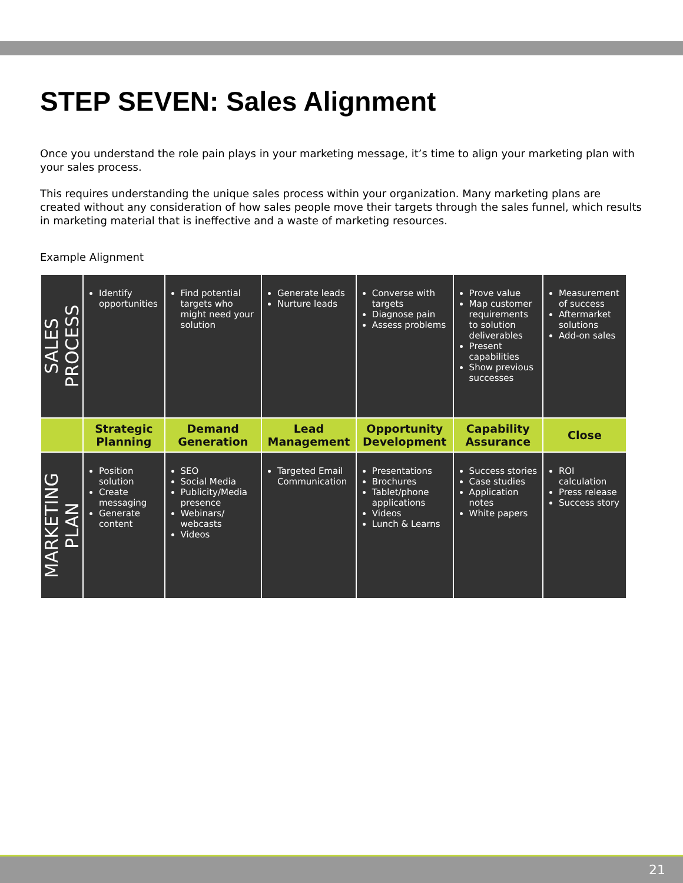STEP SEVEN: Sales Alignment
Once you understand the role pain plays in your marketing message, it’s time to align your marketing plan with your sales process.
This requires understanding the unique sales process within your organization. Many marketing plans are created without any consideration of how sales people move their targets through the sales funnel, which results in marketing material that is ineffective and a waste of marketing resources.
Example Alignment
| SALES PROCESS | Identify opportunities | Find potential targets who might need your solution | Generate leads Nurture leads | Converse with targets Diagnose pain Assess problems | Prove value Map customer requirements to solution deliverables Present capabilities Show previous successes | Measurement of success Aftermarket solutions Add-on sales |
| | Strategic Planning | Demand Generation | Lead Management | Opportunity Development | Capability Assurance | Close |
| MARKETING PLAN | Position solution Create messaging Generate content | SEO Social Media Publicity/Media presence Webinars/ webcasts Videos | Targeted Email Communication | Presentations Brochures Tablet/phone applications Videos Lunch & Learns | Success stories Case studies Application notes White papers | ROI calculation Press release Success story |
21